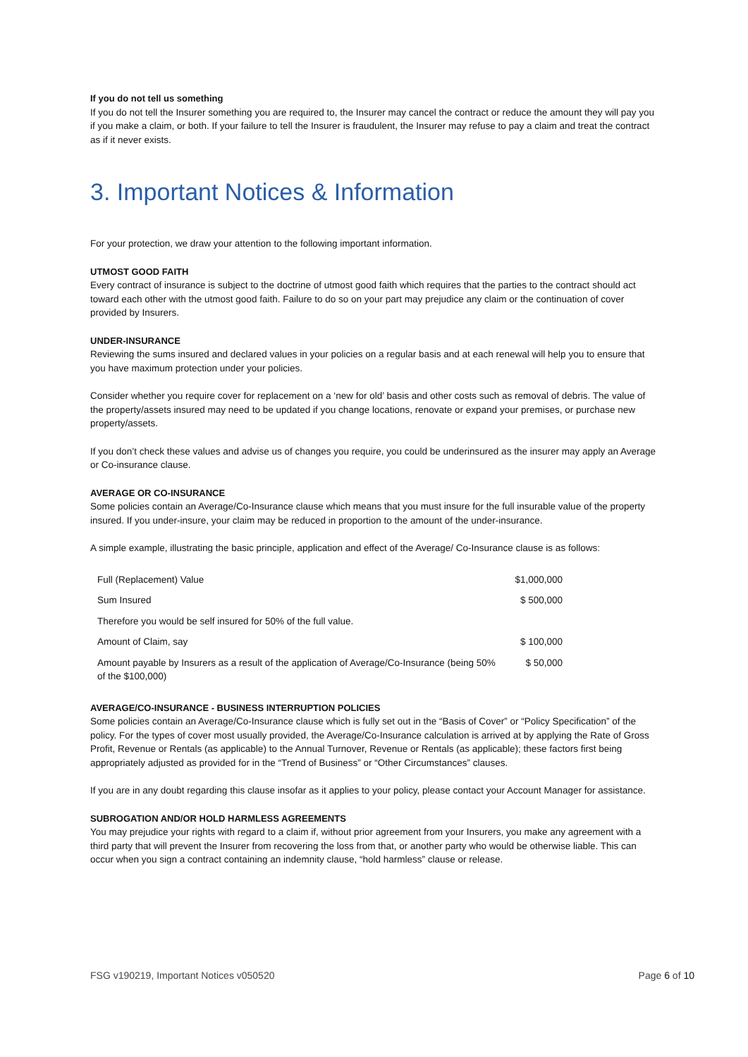If you do not tell us something
If you do not tell the Insurer something you are required to, the Insurer may cancel the contract or reduce the amount they will pay you if you make a claim, or both. If your failure to tell the Insurer is fraudulent, the Insurer may refuse to pay a claim and treat the contract as if it never exists.
3. Important Notices & Information
For your protection, we draw your attention to the following important information.
UTMOST GOOD FAITH
Every contract of insurance is subject to the doctrine of utmost good faith which requires that the parties to the contract should act toward each other with the utmost good faith. Failure to do so on your part may prejudice any claim or the continuation of cover provided by Insurers.
UNDER-INSURANCE
Reviewing the sums insured and declared values in your policies on a regular basis and at each renewal will help you to ensure that you have maximum protection under your policies.
Consider whether you require cover for replacement on a ‘new for old’ basis and other costs such as removal of debris. The value of the property/assets insured may need to be updated if you change locations, renovate or expand your premises, or purchase new property/assets.
If you don’t check these values and advise us of changes you require, you could be underinsured as the insurer may apply an Average or Co-insurance clause.
AVERAGE OR CO-INSURANCE
Some policies contain an Average/Co-Insurance clause which means that you must insure for the full insurable value of the property insured. If you under-insure, your claim may be reduced in proportion to the amount of the under-insurance.
A simple example, illustrating the basic principle, application and effect of the Average/ Co-Insurance clause is as follows:
| Full (Replacement) Value | $1,000,000 |
| Sum Insured | $ 500,000 |
| Therefore you would be self insured for 50% of the full value. | |
| Amount of Claim, say | $ 100,000 |
| Amount payable by Insurers as a result of the application of Average/Co-Insurance (being 50% of the $100,000) | $ 50,000 |
AVERAGE/CO-INSURANCE - BUSINESS INTERRUPTION POLICIES
Some policies contain an Average/Co-Insurance clause which is fully set out in the “Basis of Cover” or “Policy Specification” of the policy. For the types of cover most usually provided, the Average/Co-Insurance calculation is arrived at by applying the Rate of Gross Profit, Revenue or Rentals (as applicable) to the Annual Turnover, Revenue or Rentals (as applicable); these factors first being appropriately adjusted as provided for in the “Trend of Business” or “Other Circumstances” clauses.
If you are in any doubt regarding this clause insofar as it applies to your policy, please contact your Account Manager for assistance.
SUBROGATION AND/OR HOLD HARMLESS AGREEMENTS
You may prejudice your rights with regard to a claim if, without prior agreement from your Insurers, you make any agreement with a third party that will prevent the Insurer from recovering the loss from that, or another party who would be otherwise liable. This can occur when you sign a contract containing an indemnity clause, “hold harmless” clause or release.
FSG v190219, Important Notices v050520 Page 6 of 10